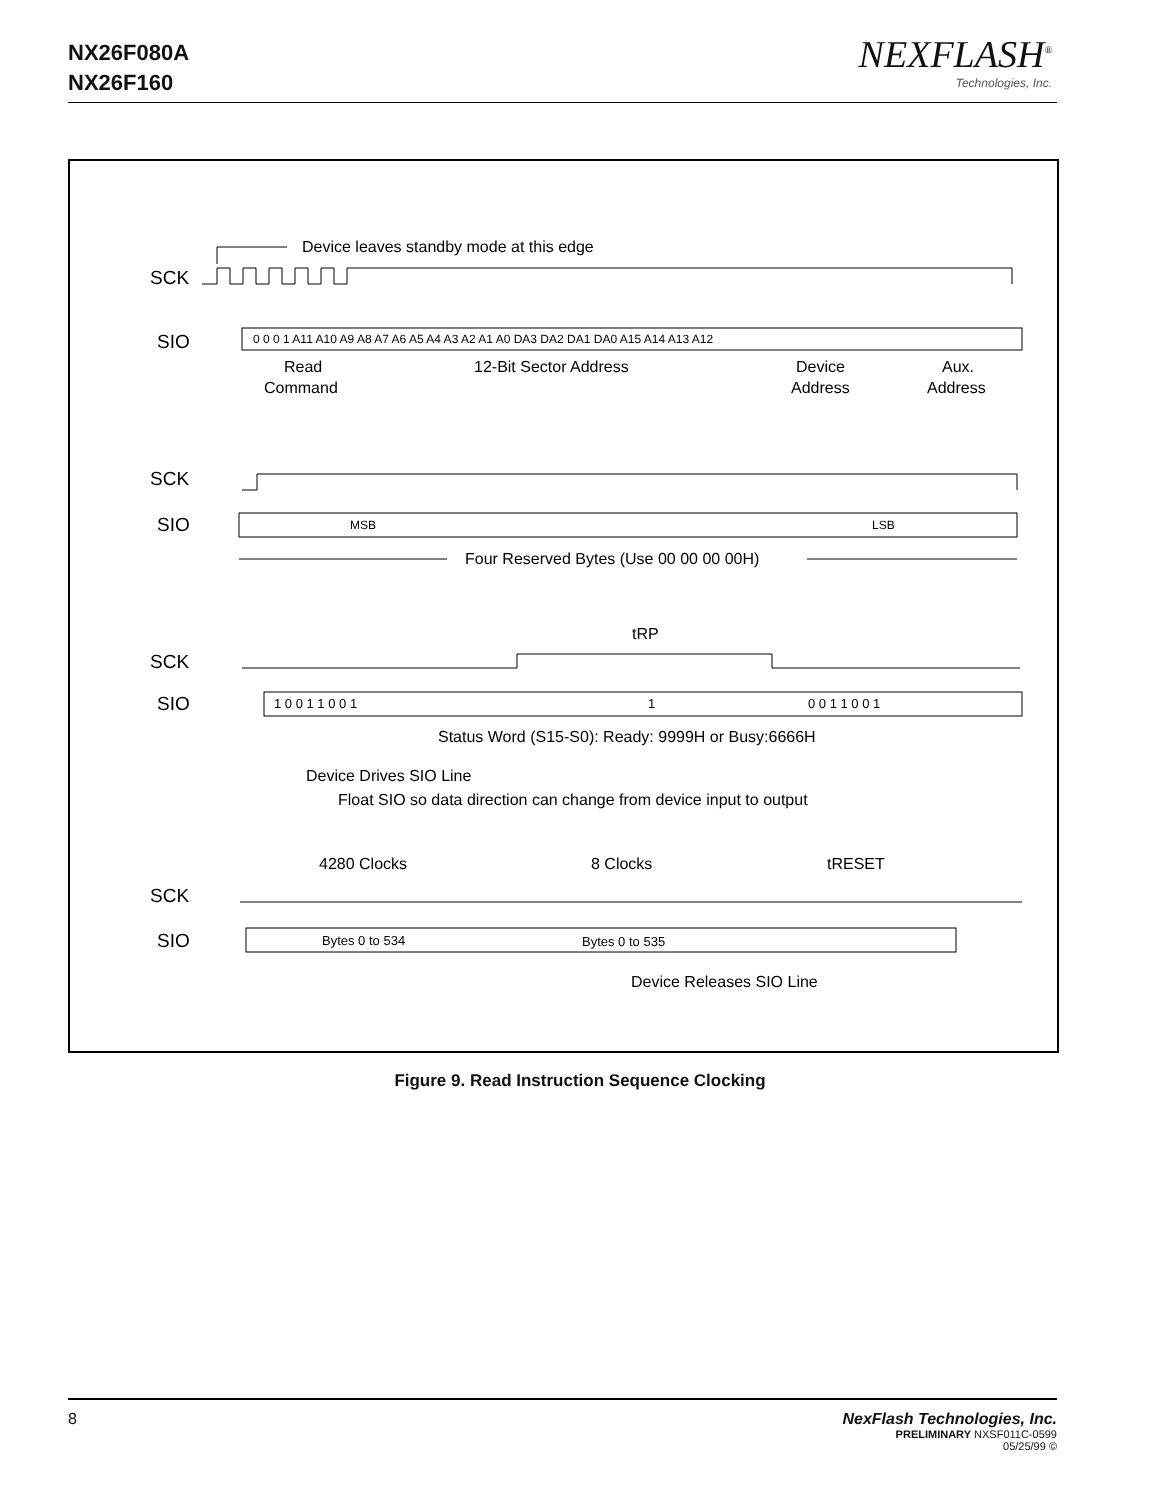NX26F080A
NX26F160
NEXFLASH<sup>®</sup>
Technologies, Inc.
Device leaves standby mode at this edge
SCK
SIO
0 0 0 1 A11 A10 A9 A8 A7 A6 A5 A4 A3 A2 A1 A0 DA3 DA2 DA1 DA0 A15 A14 A13 A12
Read
Command
12-Bit Sector Address
Device
Address
Aux.
Address
SCK
SIO
MSB
LSB
Four Reserved Bytes (Use 00 00 00 00H)
tRP
SCK
SIO
1 0 0 1 1 0 0 1
1
0 0 1 1 0 0 1
Status Word (S15-S0): Ready: 9999H or Busy:6666H
Device Drives SIO Line
Float SIO so data direction can change from device input to output
4280 Clocks
8 Clocks
tRESET
SCK
SIO
Bytes 0 to 534
Bytes 0 to 535
Device Releases SIO Line
Figure 9. Read Instruction Sequence Clocking
8 NexFlash Technologies, Inc.
PRELIMINARY NXSF011C-0599
05/25/99 ©